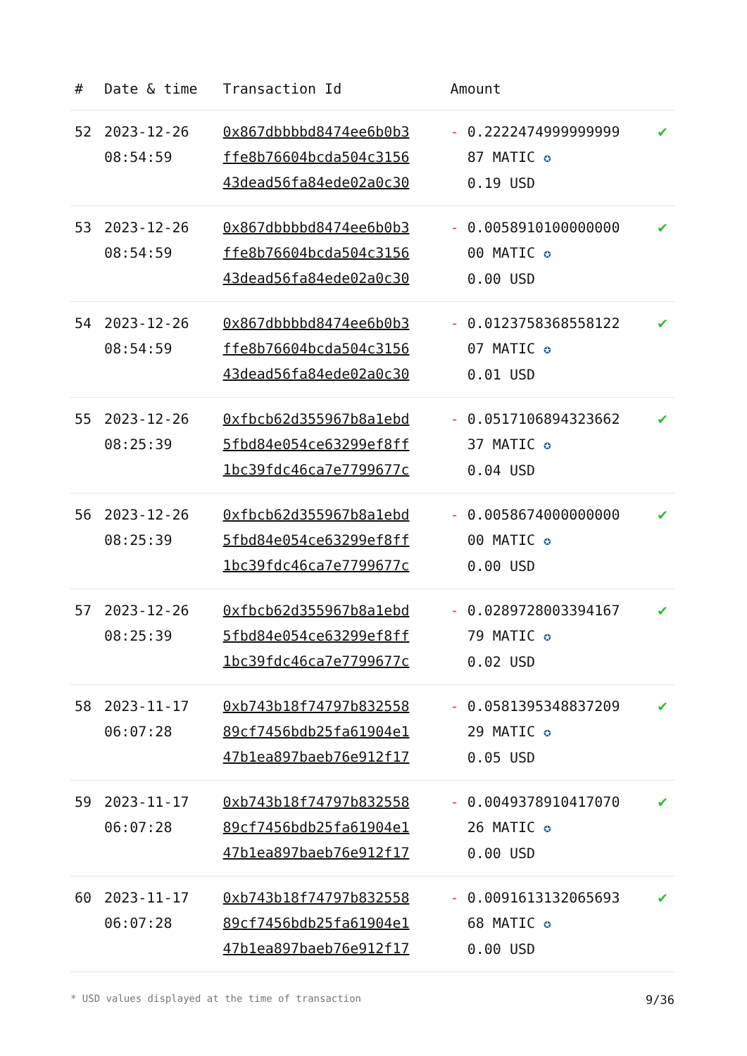| # | Date & time | Transaction Id | Amount | |
| --- | --- | --- | --- | --- |
| 52 | 2023-12-26 08:54:59 | 0x867dbbbbd8474ee6b0b3 ffe8b76604bcda504c3156 43dead56fa84ede02a0c30 | - 0.2222474999999999 87 MATIC ✪ 0.19 USD | ✔ |
| 53 | 2023-12-26 08:54:59 | 0x867dbbbbd8474ee6b0b3 ffe8b76604bcda504c3156 43dead56fa84ede02a0c30 | - 0.0058910100000000 00 MATIC ✪ 0.00 USD | ✔ |
| 54 | 2023-12-26 08:54:59 | 0x867dbbbbd8474ee6b0b3 ffe8b76604bcda504c3156 43dead56fa84ede02a0c30 | - 0.0123758368558122 07 MATIC ✪ 0.01 USD | ✔ |
| 55 | 2023-12-26 08:25:39 | 0xfbcb62d355967b8a1ebd 5fbd84e054ce63299ef8ff 1bc39fdc46ca7e7799677c | - 0.0517106894323662 37 MATIC ✪ 0.04 USD | ✔ |
| 56 | 2023-12-26 08:25:39 | 0xfbcb62d355967b8a1ebd 5fbd84e054ce63299ef8ff 1bc39fdc46ca7e7799677c | - 0.0058674000000000 00 MATIC ✪ 0.00 USD | ✔ |
| 57 | 2023-12-26 08:25:39 | 0xfbcb62d355967b8a1ebd 5fbd84e054ce63299ef8ff 1bc39fdc46ca7e7799677c | - 0.0289728003394167 79 MATIC ✪ 0.02 USD | ✔ |
| 58 | 2023-11-17 06:07:28 | 0xb743b18f74797b832558 89cf7456bdb25fa61904e1 47b1ea897baeb76e912f17 | - 0.0581395348837209 29 MATIC ✪ 0.05 USD | ✔ |
| 59 | 2023-11-17 06:07:28 | 0xb743b18f74797b832558 89cf7456bdb25fa61904e1 47b1ea897baeb76e912f17 | - 0.0049378910417070 26 MATIC ✪ 0.00 USD | ✔ |
| 60 | 2023-11-17 06:07:28 | 0xb743b18f74797b832558 89cf7456bdb25fa61904e1 47b1ea897baeb76e912f17 | - 0.0091613132065693 68 MATIC ✪ 0.00 USD | ✔ |
* USD values displayed at the time of transaction 9/36